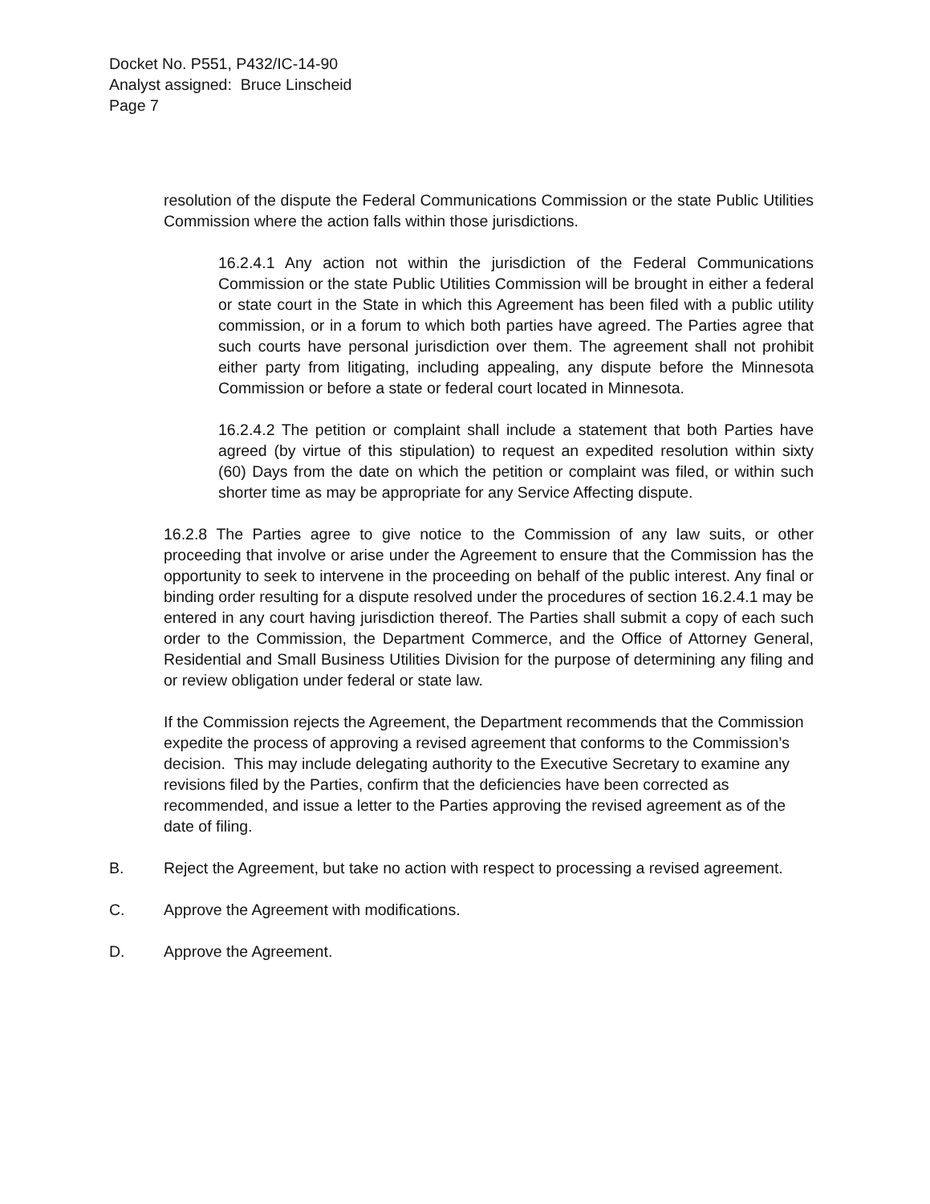Docket No. P551, P432/IC-14-90
Analyst assigned: Bruce Linscheid
Page 7
resolution of the dispute the Federal Communications Commission or the state Public Utilities Commission where the action falls within those jurisdictions.
16.2.4.1 Any action not within the jurisdiction of the Federal Communications Commission or the state Public Utilities Commission will be brought in either a federal or state court in the State in which this Agreement has been filed with a public utility commission, or in a forum to which both parties have agreed. The Parties agree that such courts have personal jurisdiction over them. The agreement shall not prohibit either party from litigating, including appealing, any dispute before the Minnesota Commission or before a state or federal court located in Minnesota.
16.2.4.2 The petition or complaint shall include a statement that both Parties have agreed (by virtue of this stipulation) to request an expedited resolution within sixty (60) Days from the date on which the petition or complaint was filed, or within such shorter time as may be appropriate for any Service Affecting dispute.
16.2.8 The Parties agree to give notice to the Commission of any law suits, or other proceeding that involve or arise under the Agreement to ensure that the Commission has the opportunity to seek to intervene in the proceeding on behalf of the public interest. Any final or binding order resulting for a dispute resolved under the procedures of section 16.2.4.1 may be entered in any court having jurisdiction thereof. The Parties shall submit a copy of each such order to the Commission, the Department Commerce, and the Office of Attorney General, Residential and Small Business Utilities Division for the purpose of determining any filing and or review obligation under federal or state law.
If the Commission rejects the Agreement, the Department recommends that the Commission expedite the process of approving a revised agreement that conforms to the Commission’s decision. This may include delegating authority to the Executive Secretary to examine any revisions filed by the Parties, confirm that the deficiencies have been corrected as recommended, and issue a letter to the Parties approving the revised agreement as of the date of filing.
B. Reject the Agreement, but take no action with respect to processing a revised agreement.
C. Approve the Agreement with modifications.
D. Approve the Agreement.